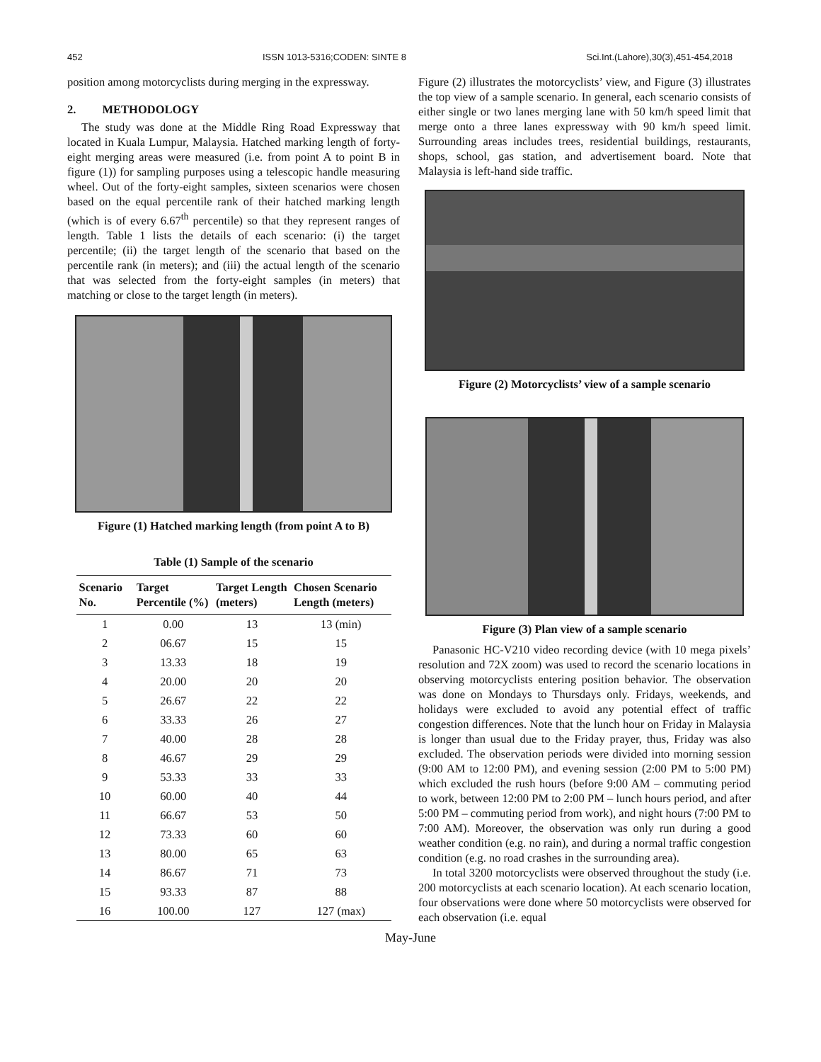452 ISSN 1013-5316;CODEN: SINTE 8 Sci.Int.(Lahore),30(3),451-454,2018
position among motorcyclists during merging in the expressway.
2. METHODOLOGY
The study was done at the Middle Ring Road Expressway that located in Kuala Lumpur, Malaysia. Hatched marking length of forty-eight merging areas were measured (i.e. from point A to point B in figure (1)) for sampling purposes using a telescopic handle measuring wheel. Out of the forty-eight samples, sixteen scenarios were chosen based on the equal percentile rank of their hatched marking length (which is of every 6.67<sup>th</sup> percentile) so that they represent ranges of length. Table 1 lists the details of each scenario: (i) the target percentile; (ii) the target length of the scenario that based on the percentile rank (in meters); and (iii) the actual length of the scenario that was selected from the forty-eight samples (in meters) that matching or close to the target length (in meters).
Figure (1) Hatched marking length (from point A to B)
Table (1) Sample of the scenario
| Scenario No. | Target Percentile (%) | Target Length (meters) | Chosen Scenario Length (meters) |
| --- | --- | --- | --- |
| 1 | 0.00 | 13 | 13 (min) |
| 2 | 06.67 | 15 | 15 |
| 3 | 13.33 | 18 | 19 |
| 4 | 20.00 | 20 | 20 |
| 5 | 26.67 | 22 | 22 |
| 6 | 33.33 | 26 | 27 |
| 7 | 40.00 | 28 | 28 |
| 8 | 46.67 | 29 | 29 |
| 9 | 53.33 | 33 | 33 |
| 10 | 60.00 | 40 | 44 |
| 11 | 66.67 | 53 | 50 |
| 12 | 73.33 | 60 | 60 |
| 13 | 80.00 | 65 | 63 |
| 14 | 86.67 | 71 | 73 |
| 15 | 93.33 | 87 | 88 |
| 16 | 100.00 | 127 | 127 (max) |
Figure (2) illustrates the motorcyclists’ view, and Figure (3) illustrates the top view of a sample scenario. In general, each scenario consists of either single or two lanes merging lane with 50 km/h speed limit that merge onto a three lanes expressway with 90 km/h speed limit. Surrounding areas includes trees, residential buildings, restaurants, shops, school, gas station, and advertisement board. Note that Malaysia is left-hand side traffic.
Figure (2) Motorcyclists’ view of a sample scenario
Figure (3) Plan view of a sample scenario
Panasonic HC-V210 video recording device (with 10 mega pixels’ resolution and 72X zoom) was used to record the scenario locations in observing motorcyclists entering position behavior. The observation was done on Mondays to Thursdays only. Fridays, weekends, and holidays were excluded to avoid any potential effect of traffic congestion differences. Note that the lunch hour on Friday in Malaysia is longer than usual due to the Friday prayer, thus, Friday was also excluded. The observation periods were divided into morning session (9:00 AM to 12:00 PM), and evening session (2:00 PM to 5:00 PM) which excluded the rush hours (before 9:00 AM – commuting period to work, between 12:00 PM to 2:00 PM – lunch hours period, and after 5:00 PM – commuting period from work), and night hours (7:00 PM to 7:00 AM). Moreover, the observation was only run during a good weather condition (e.g. no rain), and during a normal traffic congestion condition (e.g. no road crashes in the surrounding area).
In total 3200 motorcyclists were observed throughout the study (i.e. 200 motorcyclists at each scenario location). At each scenario location, four observations were done where 50 motorcyclists were observed for each observation (i.e. equal
May-June